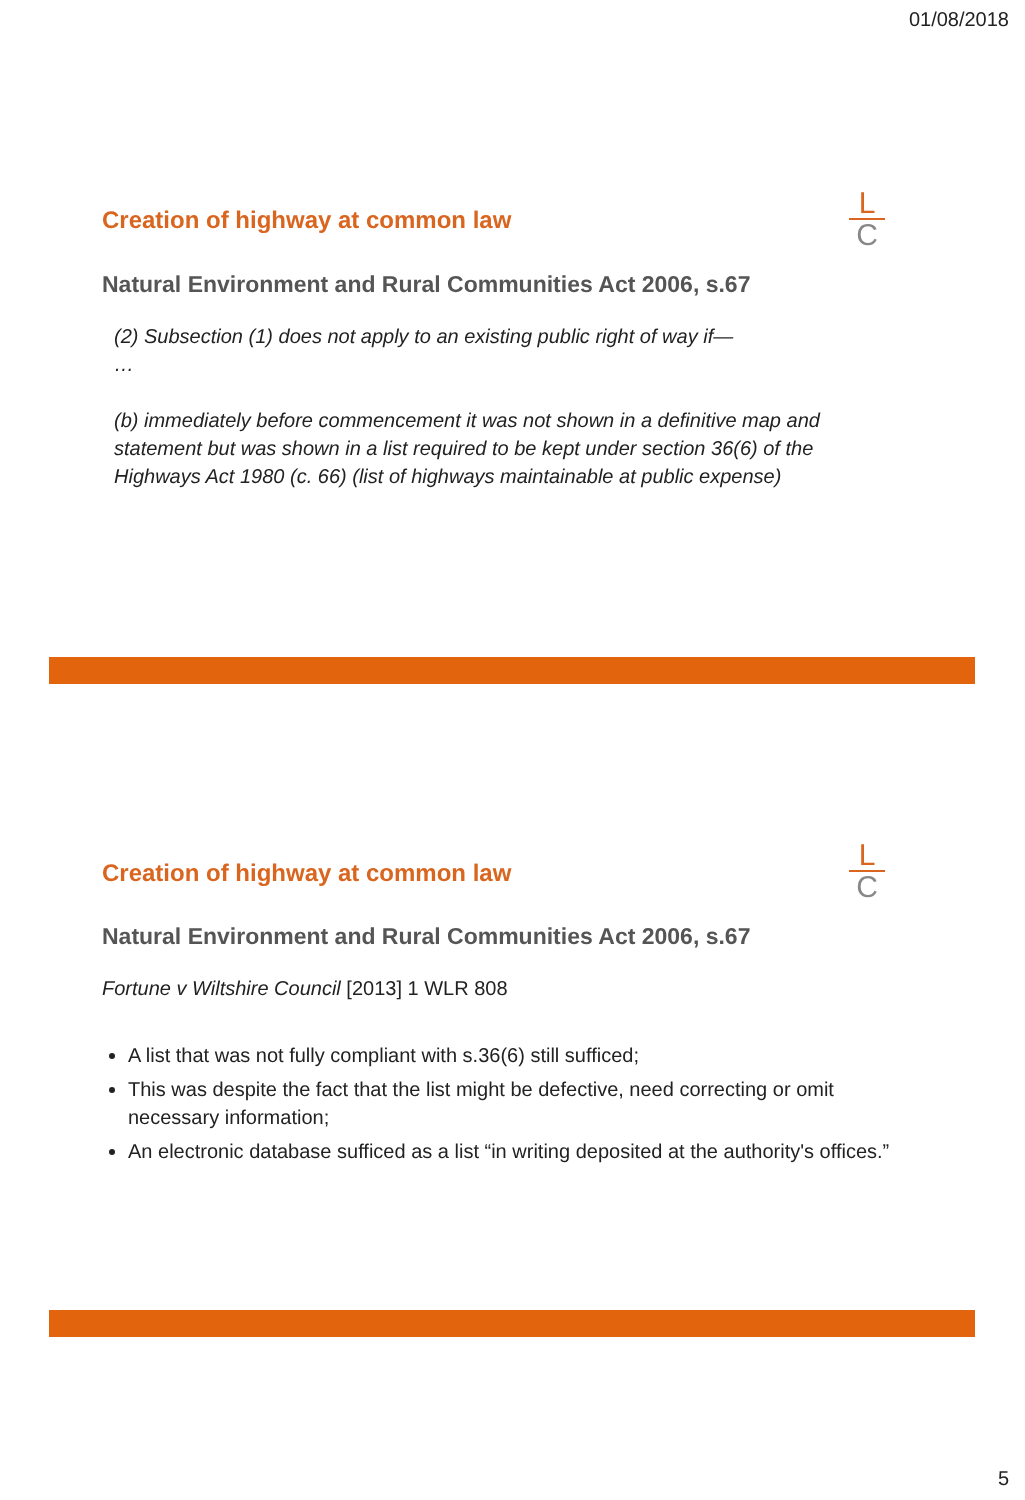01/08/2018
Creation of highway at common law
L
C
Natural Environment and Rural Communities Act 2006, s.67
(2) Subsection (1) does not apply to an existing public right of way if—
…
(b) immediately before commencement it was not shown in a definitive map and statement but was shown in a list required to be kept under section 36(6) of the Highways Act 1980 (c. 66) (list of highways maintainable at public expense)
Creation of highway at common law
L
C
Natural Environment and Rural Communities Act 2006, s.67
Fortune v Wiltshire Council [2013] 1 WLR 808
A list that was not fully compliant with s.36(6) still sufficed;
This was despite the fact that the list might be defective, need correcting or omit necessary information;
An electronic database sufficed as a list “in writing deposited at the authority's offices.”
5